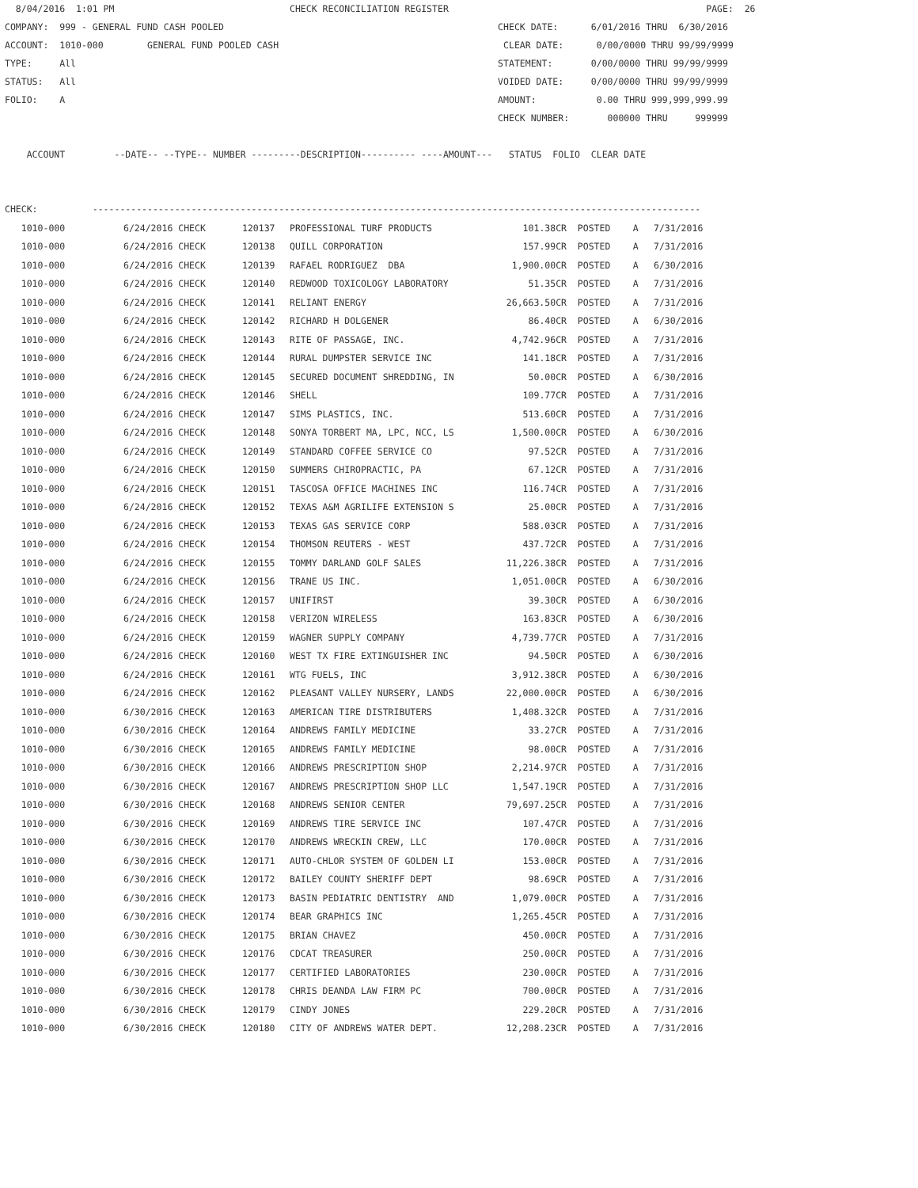8/04/2016 1:01 PM CHECK RECONCILIATION REGISTER PAGE: 26 COMPANY: 999 - GENERAL FUND CASH POOLED CHECK DATE: 6/01/2016 THRU 6/30/2016 ACCOUNT: 1010-000 GENERAL FUND POOLED CASH CLEAR DATE: 0/00/0000 THRU 99/99/9999 TYPE: All STATEMENT: 0/00/0000 THRU 99/99/9999 STATUS: All VOIDED DATE: 0/00/0000 THRU 99/99/9999 FOLIO: A AMOUNT: 0.00 THRU 999,999,999.99 CHECK NUMBER: 000000 THRU 999999 ACCOUNT --DATE-- --TYPE-- NUMBER ---------DESCRIPTION---------- ----AMOUNT--- STATUS FOLIO CLEAR DATE CHECK: ---------------------------------------------------------------------------------------------------------------
| 1010-000 | 6/24/2016 CHECK | 120137 | PROFESSIONAL TURF PRODUCTS | 101.38CR | POSTED | A | 7/31/2016 |
| 1010-000 | 6/24/2016 CHECK | 120138 | QUILL CORPORATION | 157.99CR | POSTED | A | 7/31/2016 |
| 1010-000 | 6/24/2016 CHECK | 120139 | RAFAEL RODRIGUEZ DBA | 1,900.00CR | POSTED | A | 6/30/2016 |
| 1010-000 | 6/24/2016 CHECK | 120140 | REDWOOD TOXICOLOGY LABORATORY | 51.35CR | POSTED | A | 7/31/2016 |
| 1010-000 | 6/24/2016 CHECK | 120141 | RELIANT ENERGY | 26,663.50CR | POSTED | A | 7/31/2016 |
| 1010-000 | 6/24/2016 CHECK | 120142 | RICHARD H DOLGENER | 86.40CR | POSTED | A | 6/30/2016 |
| 1010-000 | 6/24/2016 CHECK | 120143 | RITE OF PASSAGE, INC. | 4,742.96CR | POSTED | A | 7/31/2016 |
| 1010-000 | 6/24/2016 CHECK | 120144 | RURAL DUMPSTER SERVICE INC | 141.18CR | POSTED | A | 7/31/2016 |
| 1010-000 | 6/24/2016 CHECK | 120145 | SECURED DOCUMENT SHREDDING, IN | 50.00CR | POSTED | A | 6/30/2016 |
| 1010-000 | 6/24/2016 CHECK | 120146 | SHELL | 109.77CR | POSTED | A | 7/31/2016 |
| 1010-000 | 6/24/2016 CHECK | 120147 | SIMS PLASTICS, INC. | 513.60CR | POSTED | A | 7/31/2016 |
| 1010-000 | 6/24/2016 CHECK | 120148 | SONYA TORBERT MA, LPC, NCC, LS | 1,500.00CR | POSTED | A | 6/30/2016 |
| 1010-000 | 6/24/2016 CHECK | 120149 | STANDARD COFFEE SERVICE CO | 97.52CR | POSTED | A | 7/31/2016 |
| 1010-000 | 6/24/2016 CHECK | 120150 | SUMMERS CHIROPRACTIC, PA | 67.12CR | POSTED | A | 7/31/2016 |
| 1010-000 | 6/24/2016 CHECK | 120151 | TASCOSA OFFICE MACHINES INC | 116.74CR | POSTED | A | 7/31/2016 |
| 1010-000 | 6/24/2016 CHECK | 120152 | TEXAS A&M AGRILIFE EXTENSION S | 25.00CR | POSTED | A | 7/31/2016 |
| 1010-000 | 6/24/2016 CHECK | 120153 | TEXAS GAS SERVICE CORP | 588.03CR | POSTED | A | 7/31/2016 |
| 1010-000 | 6/24/2016 CHECK | 120154 | THOMSON REUTERS - WEST | 437.72CR | POSTED | A | 7/31/2016 |
| 1010-000 | 6/24/2016 CHECK | 120155 | TOMMY DARLAND GOLF SALES | 11,226.38CR | POSTED | A | 7/31/2016 |
| 1010-000 | 6/24/2016 CHECK | 120156 | TRANE US INC. | 1,051.00CR | POSTED | A | 6/30/2016 |
| 1010-000 | 6/24/2016 CHECK | 120157 | UNIFIRST | 39.30CR | POSTED | A | 6/30/2016 |
| 1010-000 | 6/24/2016 CHECK | 120158 | VERIZON WIRELESS | 163.83CR | POSTED | A | 6/30/2016 |
| 1010-000 | 6/24/2016 CHECK | 120159 | WAGNER SUPPLY COMPANY | 4,739.77CR | POSTED | A | 7/31/2016 |
| 1010-000 | 6/24/2016 CHECK | 120160 | WEST TX FIRE EXTINGUISHER INC | 94.50CR | POSTED | A | 6/30/2016 |
| 1010-000 | 6/24/2016 CHECK | 120161 | WTG FUELS, INC | 3,912.38CR | POSTED | A | 6/30/2016 |
| 1010-000 | 6/24/2016 CHECK | 120162 | PLEASANT VALLEY NURSERY, LANDS | 22,000.00CR | POSTED | A | 6/30/2016 |
| 1010-000 | 6/30/2016 CHECK | 120163 | AMERICAN TIRE DISTRIBUTERS | 1,408.32CR | POSTED | A | 7/31/2016 |
| 1010-000 | 6/30/2016 CHECK | 120164 | ANDREWS FAMILY MEDICINE | 33.27CR | POSTED | A | 7/31/2016 |
| 1010-000 | 6/30/2016 CHECK | 120165 | ANDREWS FAMILY MEDICINE | 98.00CR | POSTED | A | 7/31/2016 |
| 1010-000 | 6/30/2016 CHECK | 120166 | ANDREWS PRESCRIPTION SHOP | 2,214.97CR | POSTED | A | 7/31/2016 |
| 1010-000 | 6/30/2016 CHECK | 120167 | ANDREWS PRESCRIPTION SHOP LLC | 1,547.19CR | POSTED | A | 7/31/2016 |
| 1010-000 | 6/30/2016 CHECK | 120168 | ANDREWS SENIOR CENTER | 79,697.25CR | POSTED | A | 7/31/2016 |
| 1010-000 | 6/30/2016 CHECK | 120169 | ANDREWS TIRE SERVICE INC | 107.47CR | POSTED | A | 7/31/2016 |
| 1010-000 | 6/30/2016 CHECK | 120170 | ANDREWS WRECKIN CREW, LLC | 170.00CR | POSTED | A | 7/31/2016 |
| 1010-000 | 6/30/2016 CHECK | 120171 | AUTO-CHLOR SYSTEM OF GOLDEN LI | 153.00CR | POSTED | A | 7/31/2016 |
| 1010-000 | 6/30/2016 CHECK | 120172 | BAILEY COUNTY SHERIFF DEPT | 98.69CR | POSTED | A | 7/31/2016 |
| 1010-000 | 6/30/2016 CHECK | 120173 | BASIN PEDIATRIC DENTISTRY AND | 1,079.00CR | POSTED | A | 7/31/2016 |
| 1010-000 | 6/30/2016 CHECK | 120174 | BEAR GRAPHICS INC | 1,265.45CR | POSTED | A | 7/31/2016 |
| 1010-000 | 6/30/2016 CHECK | 120175 | BRIAN CHAVEZ | 450.00CR | POSTED | A | 7/31/2016 |
| 1010-000 | 6/30/2016 CHECK | 120176 | CDCAT TREASURER | 250.00CR | POSTED | A | 7/31/2016 |
| 1010-000 | 6/30/2016 CHECK | 120177 | CERTIFIED LABORATORIES | 230.00CR | POSTED | A | 7/31/2016 |
| 1010-000 | 6/30/2016 CHECK | 120178 | CHRIS DEANDA LAW FIRM PC | 700.00CR | POSTED | A | 7/31/2016 |
| 1010-000 | 6/30/2016 CHECK | 120179 | CINDY JONES | 229.20CR | POSTED | A | 7/31/2016 |
| 1010-000 | 6/30/2016 CHECK | 120180 | CITY OF ANDREWS WATER DEPT. | 12,208.23CR | POSTED | A | 7/31/2016 |